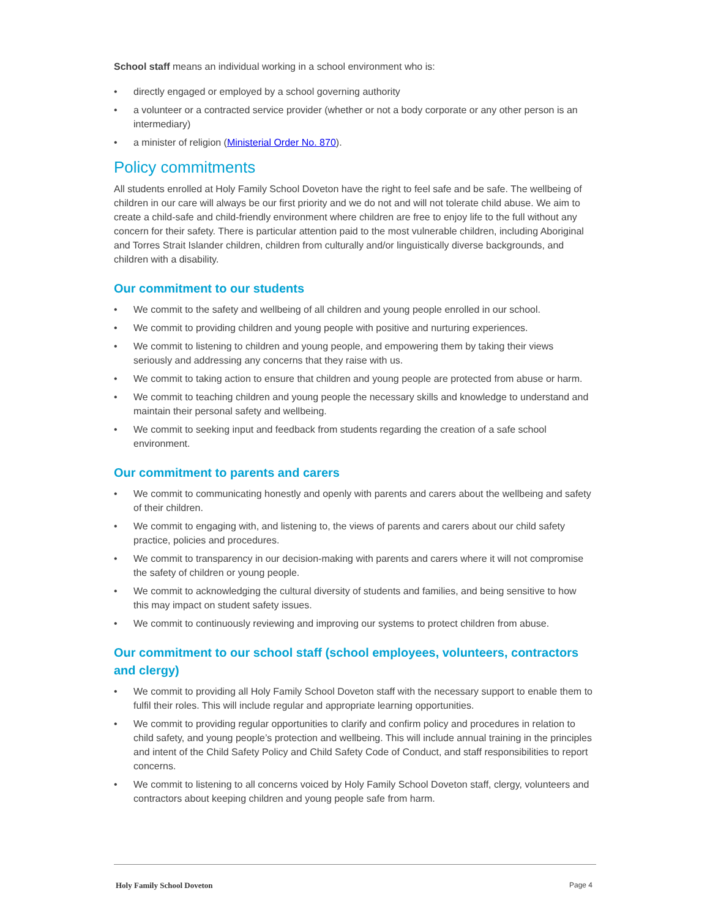School staff means an individual working in a school environment who is:
• directly engaged or employed by a school governing authority
• a volunteer or a contracted service provider (whether or not a body corporate or any other person is an intermediary)
• a minister of religion (Ministerial Order No. 870).
Policy commitments
All students enrolled at Holy Family School Doveton have the right to feel safe and be safe. The wellbeing of children in our care will always be our first priority and we do not and will not tolerate child abuse. We aim to create a child-safe and child-friendly environment where children are free to enjoy life to the full without any concern for their safety. There is particular attention paid to the most vulnerable children, including Aboriginal and Torres Strait Islander children, children from culturally and/or linguistically diverse backgrounds, and children with a disability.
Our commitment to our students
• We commit to the safety and wellbeing of all children and young people enrolled in our school.
• We commit to providing children and young people with positive and nurturing experiences.
• We commit to listening to children and young people, and empowering them by taking their views seriously and addressing any concerns that they raise with us.
• We commit to taking action to ensure that children and young people are protected from abuse or harm.
• We commit to teaching children and young people the necessary skills and knowledge to understand and maintain their personal safety and wellbeing.
• We commit to seeking input and feedback from students regarding the creation of a safe school environment.
Our commitment to parents and carers
• We commit to communicating honestly and openly with parents and carers about the wellbeing and safety of their children.
• We commit to engaging with, and listening to, the views of parents and carers about our child safety practice, policies and procedures.
• We commit to transparency in our decision-making with parents and carers where it will not compromise the safety of children or young people.
• We commit to acknowledging the cultural diversity of students and families, and being sensitive to how this may impact on student safety issues.
• We commit to continuously reviewing and improving our systems to protect children from abuse.
Our commitment to our school staff (school employees, volunteers, contractors and clergy)
• We commit to providing all Holy Family School Doveton staff with the necessary support to enable them to fulfil their roles. This will include regular and appropriate learning opportunities.
• We commit to providing regular opportunities to clarify and confirm policy and procedures in relation to child safety, and young people’s protection and wellbeing. This will include annual training in the principles and intent of the Child Safety Policy and Child Safety Code of Conduct, and staff responsibilities to report concerns.
• We commit to listening to all concerns voiced by Holy Family School Doveton staff, clergy, volunteers and contractors about keeping children and young people safe from harm.
Holy Family School Doveton Page 4